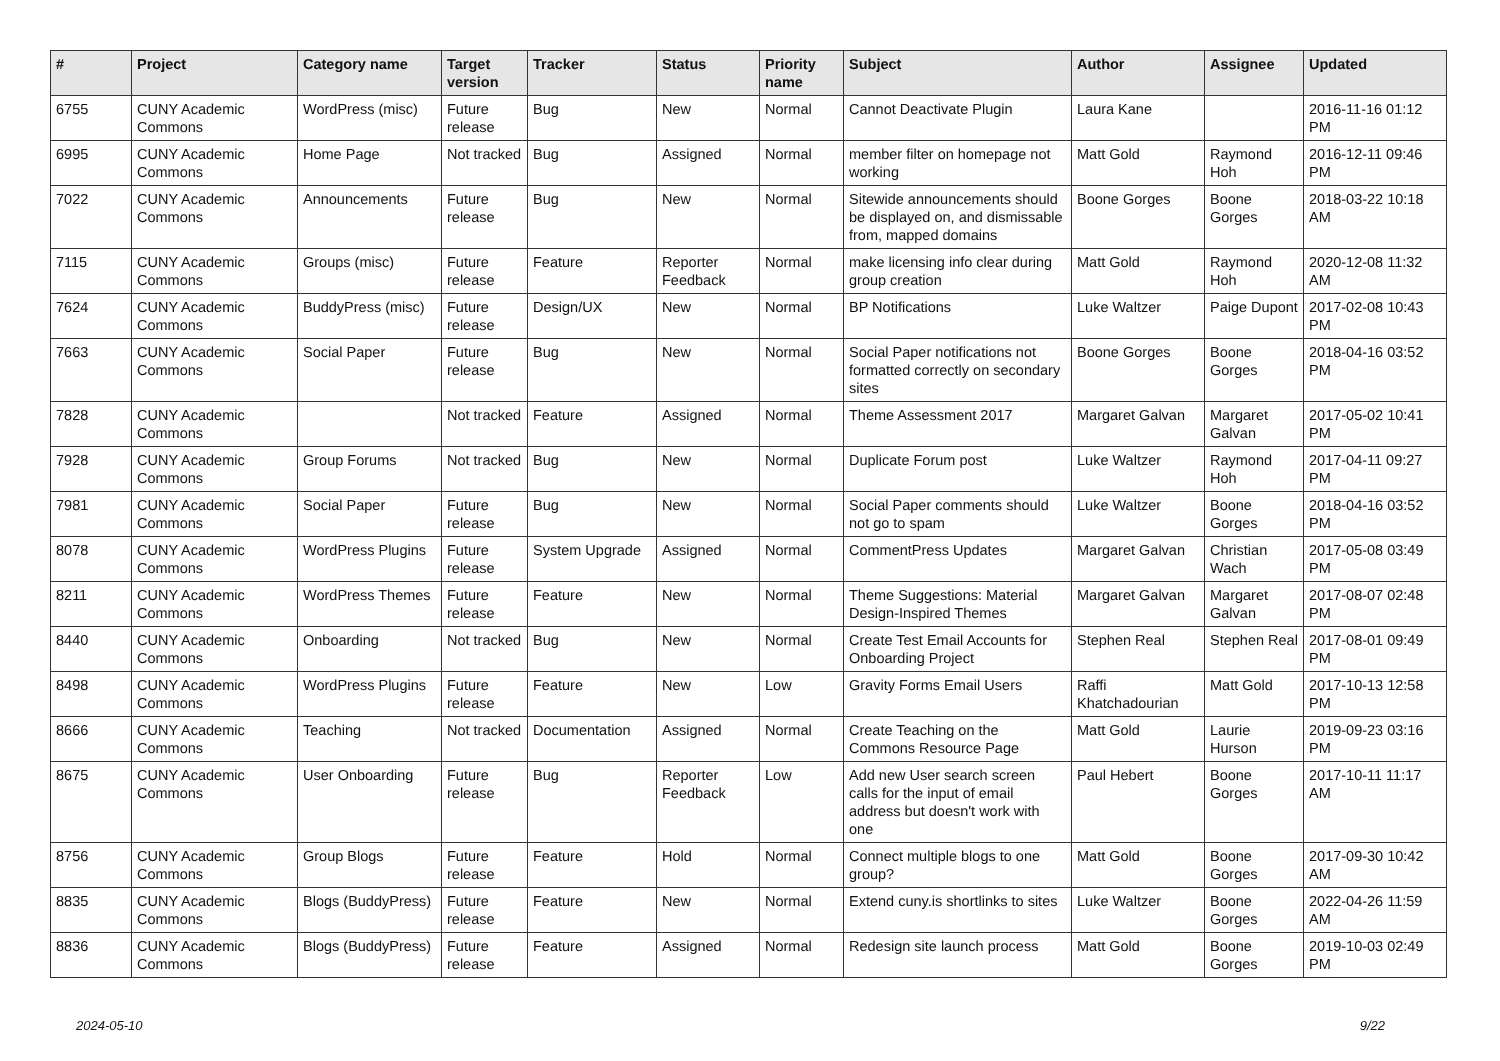| # | Project | Category name | Target version | Tracker | Status | Priority name | Subject | Author | Assignee | Updated |
| --- | --- | --- | --- | --- | --- | --- | --- | --- | --- | --- |
| 6755 | CUNY Academic Commons | WordPress (misc) | Future release | Bug | New | Normal | Cannot Deactivate Plugin | Laura Kane | | 2016-11-16 01:12 PM |
| 6995 | CUNY Academic Commons | Home Page | Not tracked | Bug | Assigned | Normal | member filter on homepage not working | Matt Gold | Raymond Hoh | 2016-12-11 09:46 PM |
| 7022 | CUNY Academic Commons | Announcements | Future release | Bug | New | Normal | Sitewide announcements should be displayed on, and dismissable from, mapped domains | Boone Gorges | Boone Gorges | 2018-03-22 10:18 AM |
| 7115 | CUNY Academic Commons | Groups (misc) | Future release | Feature | Reporter Feedback | Normal | make licensing info clear during group creation | Matt Gold | Raymond Hoh | 2020-12-08 11:32 AM |
| 7624 | CUNY Academic Commons | BuddyPress (misc) | Future release | Design/UX | New | Normal | BP Notifications | Luke Waltzer | Paige Dupont | 2017-02-08 10:43 PM |
| 7663 | CUNY Academic Commons | Social Paper | Future release | Bug | New | Normal | Social Paper notifications not formatted correctly on secondary sites | Boone Gorges | Boone Gorges | 2018-04-16 03:52 PM |
| 7828 | CUNY Academic Commons | | Not tracked | Feature | Assigned | Normal | Theme Assessment 2017 | Margaret Galvan | Margaret Galvan | 2017-05-02 10:41 PM |
| 7928 | CUNY Academic Commons | Group Forums | Not tracked | Bug | New | Normal | Duplicate Forum post | Luke Waltzer | Raymond Hoh | 2017-04-11 09:27 PM |
| 7981 | CUNY Academic Commons | Social Paper | Future release | Bug | New | Normal | Social Paper comments should not go to spam | Luke Waltzer | Boone Gorges | 2018-04-16 03:52 PM |
| 8078 | CUNY Academic Commons | WordPress Plugins | Future release | System Upgrade | Assigned | Normal | CommentPress Updates | Margaret Galvan | Christian Wach | 2017-05-08 03:49 PM |
| 8211 | CUNY Academic Commons | WordPress Themes | Future release | Feature | New | Normal | Theme Suggestions: Material Design-Inspired Themes | Margaret Galvan | Margaret Galvan | 2017-08-07 02:48 PM |
| 8440 | CUNY Academic Commons | Onboarding | Not tracked | Bug | New | Normal | Create Test Email Accounts for Onboarding Project | Stephen Real | Stephen Real | 2017-08-01 09:49 PM |
| 8498 | CUNY Academic Commons | WordPress Plugins | Future release | Feature | New | Low | Gravity Forms Email Users | Raffi Khatchadourian | Matt Gold | 2017-10-13 12:58 PM |
| 8666 | CUNY Academic Commons | Teaching | Not tracked | Documentation | Assigned | Normal | Create Teaching on the Commons Resource Page | Matt Gold | Laurie Hurson | 2019-09-23 03:16 PM |
| 8675 | CUNY Academic Commons | User Onboarding | Future release | Bug | Reporter Feedback | Low | Add new User search screen calls for the input of email address but doesn't work with one | Paul Hebert | Boone Gorges | 2017-10-11 11:17 AM |
| 8756 | CUNY Academic Commons | Group Blogs | Future release | Feature | Hold | Normal | Connect multiple blogs to one group? | Matt Gold | Boone Gorges | 2017-09-30 10:42 AM |
| 8835 | CUNY Academic Commons | Blogs (BuddyPress) | Future release | Feature | New | Normal | Extend cuny.is shortlinks to sites | Luke Waltzer | Boone Gorges | 2022-04-26 11:59 AM |
| 8836 | CUNY Academic Commons | Blogs (BuddyPress) | Future release | Feature | Assigned | Normal | Redesign site launch process | Matt Gold | Boone Gorges | 2019-10-03 02:49 PM |
2024-05-10 9/22